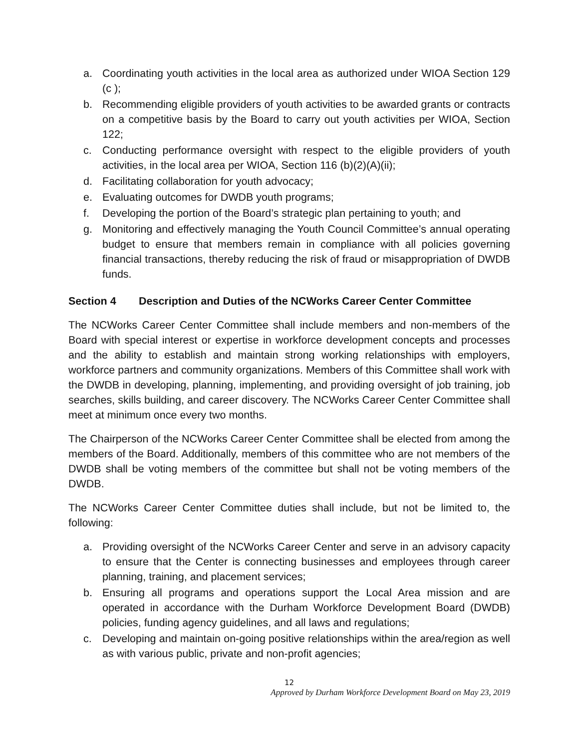a. Coordinating youth activities in the local area as authorized under WIOA Section 129 (c );
b. Recommending eligible providers of youth activities to be awarded grants or contracts on a competitive basis by the Board to carry out youth activities per WIOA, Section 122;
c. Conducting performance oversight with respect to the eligible providers of youth activities, in the local area per WIOA, Section 116 (b)(2)(A)(ii);
d. Facilitating collaboration for youth advocacy;
e. Evaluating outcomes for DWDB youth programs;
f. Developing the portion of the Board’s strategic plan pertaining to youth; and
g. Monitoring and effectively managing the Youth Council Committee’s annual operating budget to ensure that members remain in compliance with all policies governing financial transactions, thereby reducing the risk of fraud or misappropriation of DWDB funds.
Section 4 Description and Duties of the NCWorks Career Center Committee
The NCWorks Career Center Committee shall include members and non-members of the Board with special interest or expertise in workforce development concepts and processes and the ability to establish and maintain strong working relationships with employers, workforce partners and community organizations. Members of this Committee shall work with the DWDB in developing, planning, implementing, and providing oversight of job training, job searches, skills building, and career discovery. The NCWorks Career Center Committee shall meet at minimum once every two months.
The Chairperson of the NCWorks Career Center Committee shall be elected from among the members of the Board. Additionally, members of this committee who are not members of the DWDB shall be voting members of the committee but shall not be voting members of the DWDB.
The NCWorks Career Center Committee duties shall include, but not be limited to, the following:
a. Providing oversight of the NCWorks Career Center and serve in an advisory capacity to ensure that the Center is connecting businesses and employees through career planning, training, and placement services;
b. Ensuring all programs and operations support the Local Area mission and are operated in accordance with the Durham Workforce Development Board (DWDB) policies, funding agency guidelines, and all laws and regulations;
c. Developing and maintain on-going positive relationships within the area/region as well as with various public, private and non-profit agencies;
12
Approved by Durham Workforce Development Board on May 23, 2019